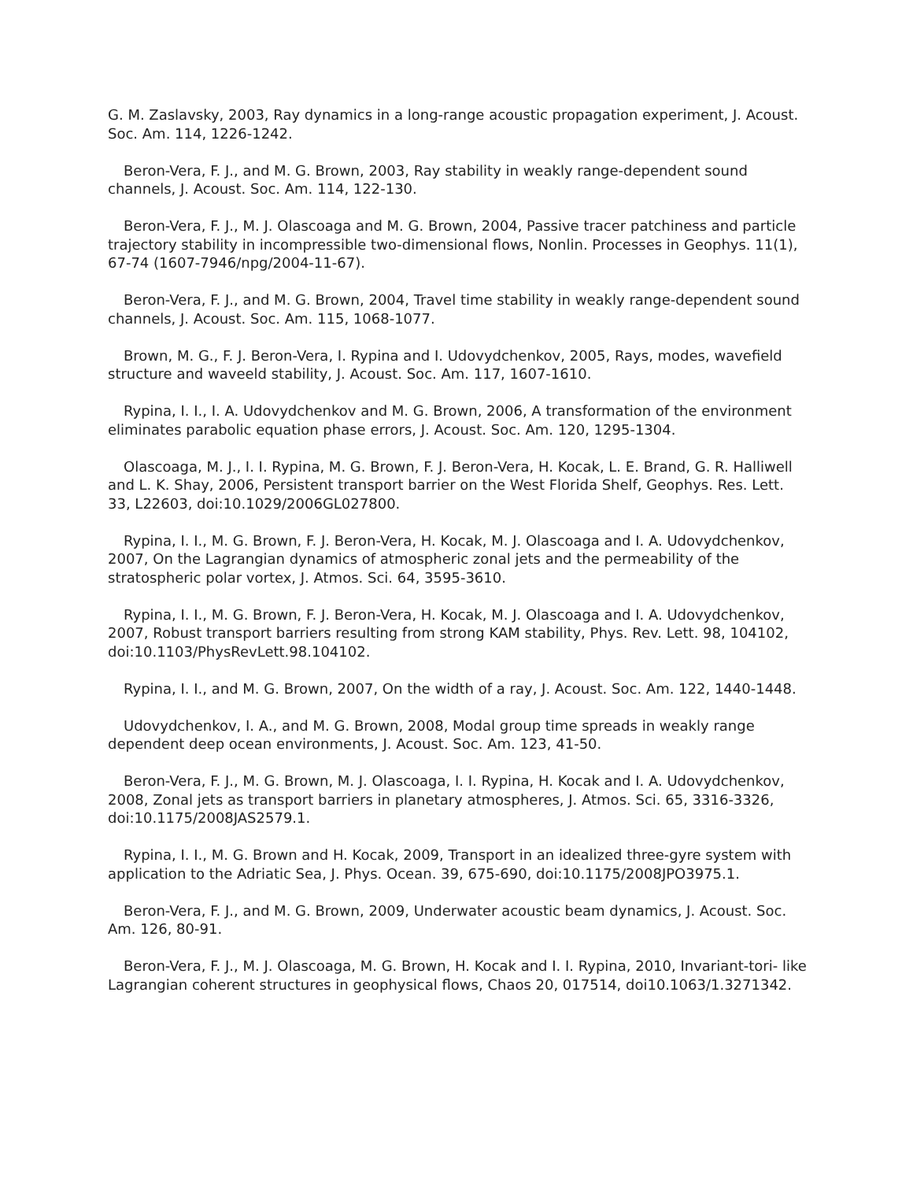G. M. Zaslavsky, 2003, Ray dynamics in a long-range acoustic propagation experiment, J. Acoust. Soc. Am. 114, 1226-1242.
Beron-Vera, F. J., and M. G. Brown, 2003, Ray stability in weakly range-dependent sound channels, J. Acoust. Soc. Am. 114, 122-130.
Beron-Vera, F. J., M. J. Olascoaga and M. G. Brown, 2004, Passive tracer patchiness and particle trajectory stability in incompressible two-dimensional flows, Nonlin. Processes in Geophys. 11(1), 67-74 (1607-7946/npg/2004-11-67).
Beron-Vera, F. J., and M. G. Brown, 2004, Travel time stability in weakly range-dependent sound channels, J. Acoust. Soc. Am. 115, 1068-1077.
Brown, M. G., F. J. Beron-Vera, I. Rypina and I. Udovydchenkov, 2005, Rays, modes, wavefield structure and waveeld stability, J. Acoust. Soc. Am. 117, 1607-1610.
Rypina, I. I., I. A. Udovydchenkov and M. G. Brown, 2006, A transformation of the environment eliminates parabolic equation phase errors, J. Acoust. Soc. Am. 120, 1295-1304.
Olascoaga, M. J., I. I. Rypina, M. G. Brown, F. J. Beron-Vera, H. Kocak, L. E. Brand, G. R. Halliwell and L. K. Shay, 2006, Persistent transport barrier on the West Florida Shelf, Geophys. Res. Lett. 33, L22603, doi:10.1029/2006GL027800.
Rypina, I. I., M. G. Brown, F. J. Beron-Vera, H. Kocak, M. J. Olascoaga and I. A. Udovydchenkov, 2007, On the Lagrangian dynamics of atmospheric zonal jets and the permeability of the stratospheric polar vortex, J. Atmos. Sci. 64, 3595-3610.
Rypina, I. I., M. G. Brown, F. J. Beron-Vera, H. Kocak, M. J. Olascoaga and I. A. Udovydchenkov, 2007, Robust transport barriers resulting from strong KAM stability, Phys. Rev. Lett. 98, 104102, doi:10.1103/PhysRevLett.98.104102.
Rypina, I. I., and M. G. Brown, 2007, On the width of a ray, J. Acoust. Soc. Am. 122, 1440-1448.
Udovydchenkov, I. A., and M. G. Brown, 2008, Modal group time spreads in weakly range dependent deep ocean environments, J. Acoust. Soc. Am. 123, 41-50.
Beron-Vera, F. J., M. G. Brown, M. J. Olascoaga, I. I. Rypina, H. Kocak and I. A. Udovydchenkov, 2008, Zonal jets as transport barriers in planetary atmospheres, J. Atmos. Sci. 65, 3316-3326, doi:10.1175/2008JAS2579.1.
Rypina, I. I., M. G. Brown and H. Kocak, 2009, Transport in an idealized three-gyre system with application to the Adriatic Sea, J. Phys. Ocean. 39, 675-690, doi:10.1175/2008JPO3975.1.
Beron-Vera, F. J., and M. G. Brown, 2009, Underwater acoustic beam dynamics, J. Acoust. Soc. Am. 126, 80-91.
Beron-Vera, F. J., M. J. Olascoaga, M. G. Brown, H. Kocak and I. I. Rypina, 2010, Invariant-tori- like Lagrangian coherent structures in geophysical flows, Chaos 20, 017514, doi10.1063/1.3271342.